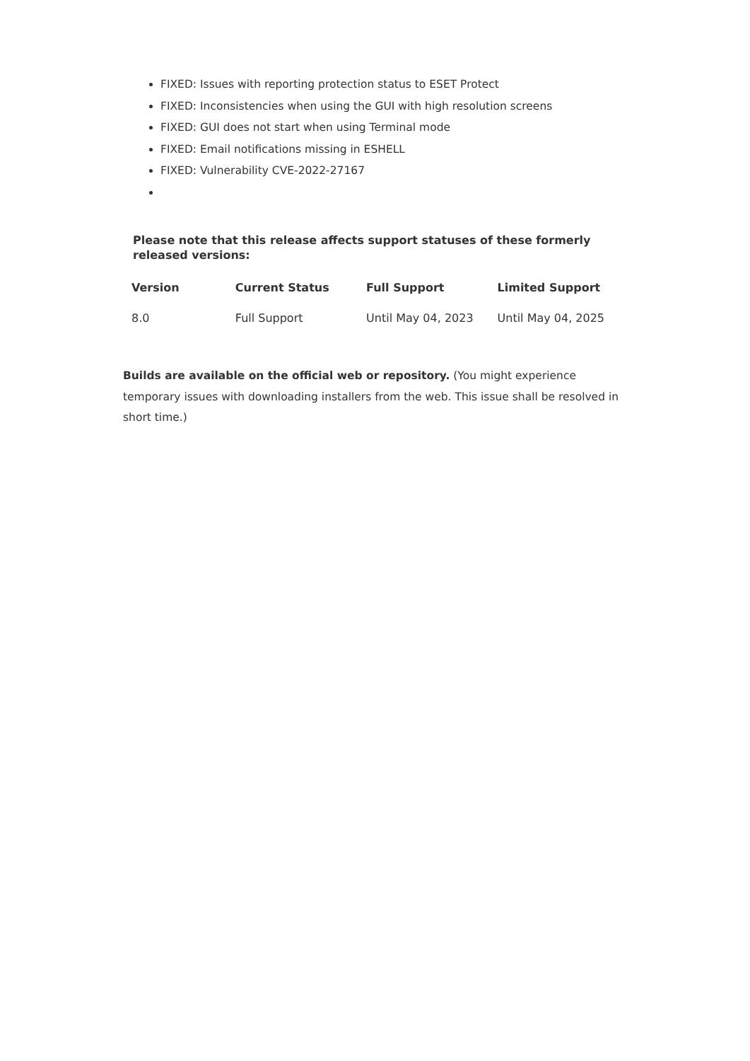FIXED: Issues with reporting protection status to ESET Protect
FIXED: Inconsistencies when using the GUI with high resolution screens
FIXED: GUI does not start when using Terminal mode
FIXED: Email notifications missing in ESHELL
FIXED: Vulnerability CVE-2022-27167
Please note that this release affects support statuses of these formerly released versions:
| Version | Current Status | Full Support | Limited Support |
| --- | --- | --- | --- |
| 8.0 | Full Support | Until May 04, 2023 | Until May 04, 2025 |
Builds are available on the official web or repository. (You might experience temporary issues with downloading installers from the web. This issue shall be resolved in short time.)